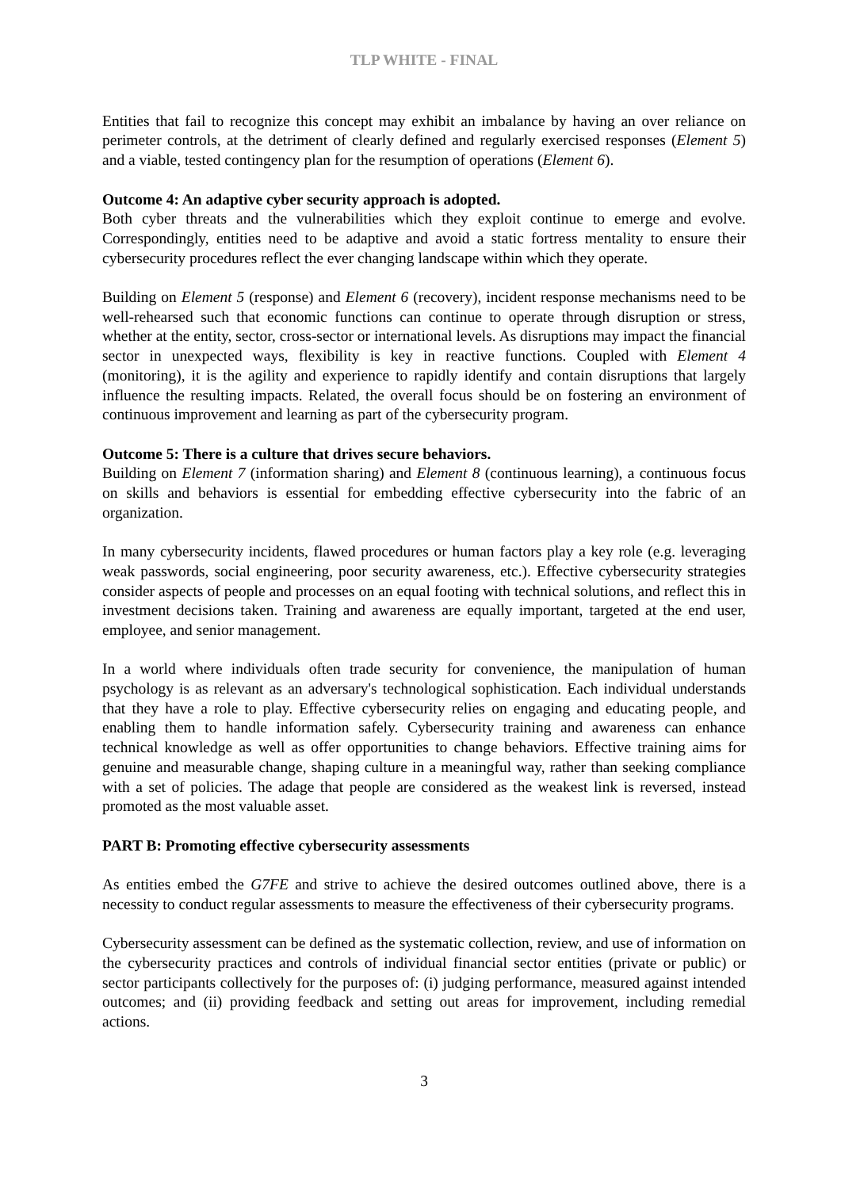TLP WHITE - FINAL
Entities that fail to recognize this concept may exhibit an imbalance by having an over reliance on perimeter controls, at the detriment of clearly defined and regularly exercised responses (Element 5) and a viable, tested contingency plan for the resumption of operations (Element 6).
Outcome 4: An adaptive cyber security approach is adopted.
Both cyber threats and the vulnerabilities which they exploit continue to emerge and evolve. Correspondingly, entities need to be adaptive and avoid a static fortress mentality to ensure their cybersecurity procedures reflect the ever changing landscape within which they operate.
Building on Element 5 (response) and Element 6 (recovery), incident response mechanisms need to be well-rehearsed such that economic functions can continue to operate through disruption or stress, whether at the entity, sector, cross-sector or international levels. As disruptions may impact the financial sector in unexpected ways, flexibility is key in reactive functions. Coupled with Element 4 (monitoring), it is the agility and experience to rapidly identify and contain disruptions that largely influence the resulting impacts. Related, the overall focus should be on fostering an environment of continuous improvement and learning as part of the cybersecurity program.
Outcome 5: There is a culture that drives secure behaviors.
Building on Element 7 (information sharing) and Element 8 (continuous learning), a continuous focus on skills and behaviors is essential for embedding effective cybersecurity into the fabric of an organization.
In many cybersecurity incidents, flawed procedures or human factors play a key role (e.g. leveraging weak passwords, social engineering, poor security awareness, etc.). Effective cybersecurity strategies consider aspects of people and processes on an equal footing with technical solutions, and reflect this in investment decisions taken. Training and awareness are equally important, targeted at the end user, employee, and senior management.
In a world where individuals often trade security for convenience, the manipulation of human psychology is as relevant as an adversary's technological sophistication. Each individual understands that they have a role to play. Effective cybersecurity relies on engaging and educating people, and enabling them to handle information safely. Cybersecurity training and awareness can enhance technical knowledge as well as offer opportunities to change behaviors. Effective training aims for genuine and measurable change, shaping culture in a meaningful way, rather than seeking compliance with a set of policies. The adage that people are considered as the weakest link is reversed, instead promoted as the most valuable asset.
PART B: Promoting effective cybersecurity assessments
As entities embed the G7FE and strive to achieve the desired outcomes outlined above, there is a necessity to conduct regular assessments to measure the effectiveness of their cybersecurity programs.
Cybersecurity assessment can be defined as the systematic collection, review, and use of information on the cybersecurity practices and controls of individual financial sector entities (private or public) or sector participants collectively for the purposes of: (i) judging performance, measured against intended outcomes; and (ii) providing feedback and setting out areas for improvement, including remedial actions.
3